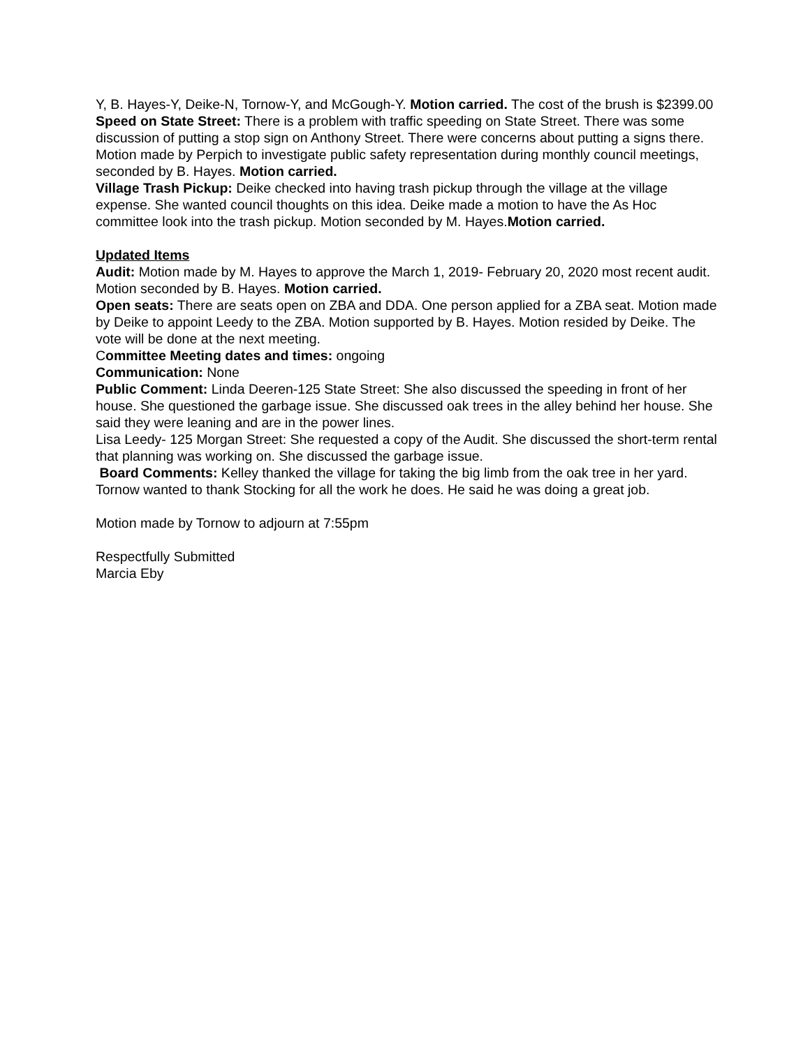Y, B. Hayes-Y, Deike-N, Tornow-Y, and McGough-Y. Motion carried. The cost of the brush is $2399.00
Speed on State Street: There is a problem with traffic speeding on State Street. There was some discussion of putting a stop sign on Anthony Street. There were concerns about putting a signs there. Motion made by Perpich to investigate public safety representation during monthly council meetings, seconded by B. Hayes. Motion carried.
Village Trash Pickup: Deike checked into having trash pickup through the village at the village expense. She wanted council thoughts on this idea. Deike made a motion to have the As Hoc committee look into the trash pickup. Motion seconded by M. Hayes.Motion carried.
Updated Items
Audit: Motion made by M. Hayes to approve the March 1, 2019- February 20, 2020 most recent audit. Motion seconded by B. Hayes. Motion carried.
Open seats: There are seats open on ZBA and DDA. One person applied for a ZBA seat. Motion made by Deike to appoint Leedy to the ZBA. Motion supported by B. Hayes. Motion resided by Deike. The vote will be done at the next meeting.
Committee Meeting dates and times: ongoing
Communication: None
Public Comment: Linda Deeren-125 State Street: She also discussed the speeding in front of her house. She questioned the garbage issue. She discussed oak trees in the alley behind her house. She said they were leaning and are in the power lines.
Lisa Leedy- 125 Morgan Street: She requested a copy of the Audit. She discussed the short-term rental that planning was working on. She discussed the garbage issue.
Board Comments: Kelley thanked the village for taking the big limb from the oak tree in her yard.
Tornow wanted to thank Stocking for all the work he does. He said he was doing a great job.
Motion made by Tornow to adjourn at 7:55pm
Respectfully Submitted
Marcia Eby